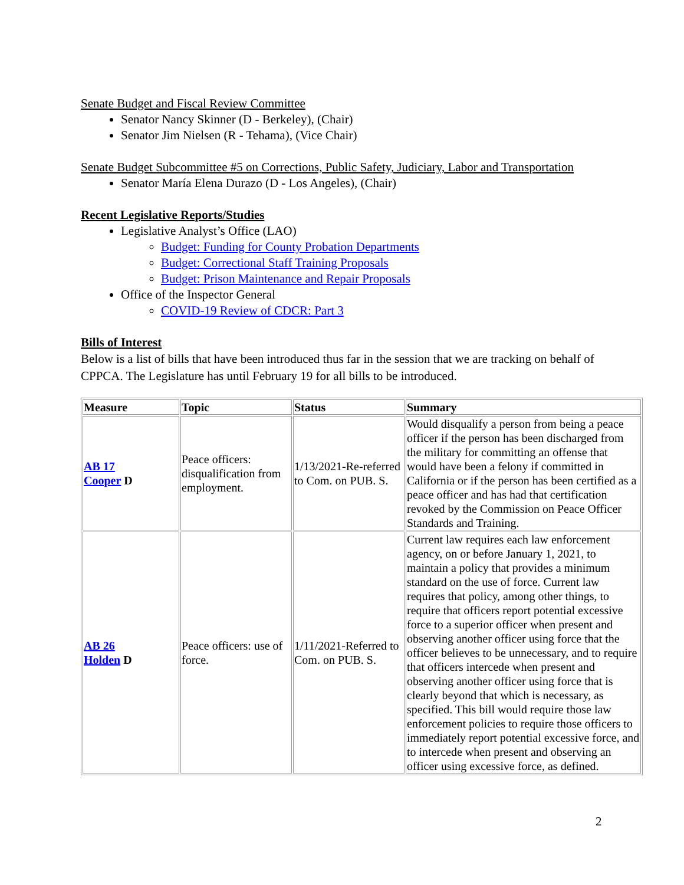Senate Budget and Fiscal Review Committee
Senator Nancy Skinner (D - Berkeley), (Chair)
Senator Jim Nielsen (R - Tehama), (Vice Chair)
Senate Budget Subcommittee #5 on Corrections, Public Safety, Judiciary, Labor and Transportation
Senator María Elena Durazo (D - Los Angeles), (Chair)
Recent Legislative Reports/Studies
Legislative Analyst’s Office (LAO)
Budget: Funding for County Probation Departments
Budget: Correctional Staff Training Proposals
Budget: Prison Maintenance and Repair Proposals
Office of the Inspector General
COVID-19 Review of CDCR: Part 3
Bills of Interest
Below is a list of bills that have been introduced thus far in the session that we are tracking on behalf of CPPCA. The Legislature has until February 19 for all bills to be introduced.
| Measure | Topic | Status | Summary |
| --- | --- | --- | --- |
| AB 17 Cooper D | Peace officers: disqualification from employment. | 1/13/2021-Re-referred to Com. on PUB. S. | Would disqualify a person from being a peace officer if the person has been discharged from the military for committing an offense that would have been a felony if committed in California or if the person has been certified as a peace officer and has had that certification revoked by the Commission on Peace Officer Standards and Training. |
| AB 26 Holden D | Peace officers: use of force. | 1/11/2021-Referred to Com. on PUB. S. | Current law requires each law enforcement agency, on or before January 1, 2021, to maintain a policy that provides a minimum standard on the use of force. Current law requires that policy, among other things, to require that officers report potential excessive force to a superior officer when present and observing another officer using force that the officer believes to be unnecessary, and to require that officers intercede when present and observing another officer using force that is clearly beyond that which is necessary, as specified. This bill would require those law enforcement policies to require those officers to immediately report potential excessive force, and to intercede when present and observing an officer using excessive force, as defined. |
2